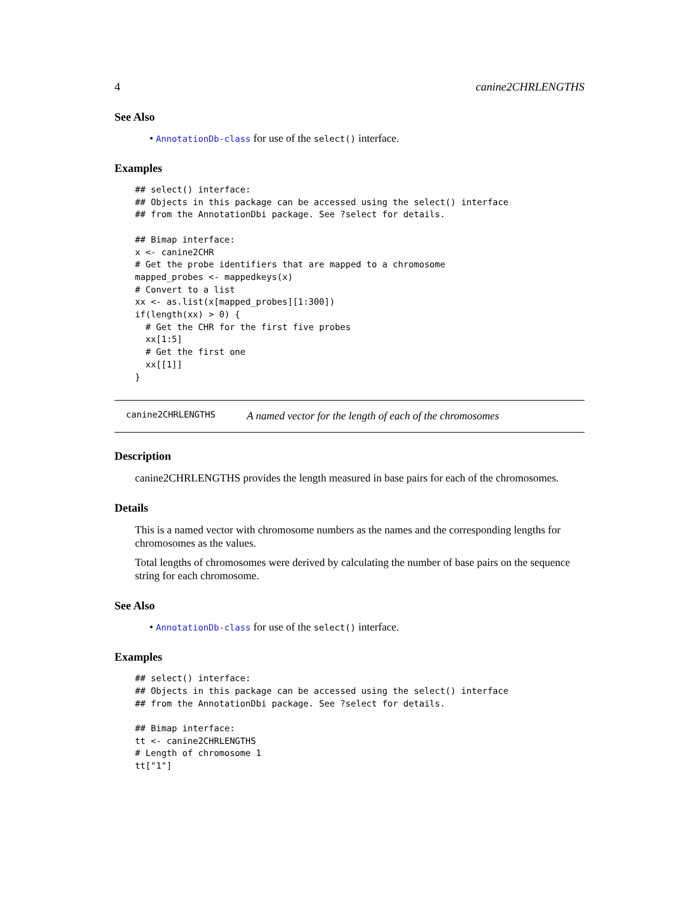4 canine2CHRLENGTHS
See Also
• AnnotationDb-class for use of the select() interface.
Examples
## select() interface:
## Objects in this package can be accessed using the select() interface
## from the AnnotationDbi package. See ?select for details.

## Bimap interface:
x <- canine2CHR
# Get the probe identifiers that are mapped to a chromosome
mapped_probes <- mappedkeys(x)
# Convert to a list
xx <- as.list(x[mapped_probes][1:300])
if(length(xx) > 0) {
  # Get the CHR for the first five probes
  xx[1:5]
  # Get the first one
  xx[[1]]
}
canine2CHRLENGTHS A named vector for the length of each of the chromosomes
Description
canine2CHRLENGTHS provides the length measured in base pairs for each of the chromosomes.
Details
This is a named vector with chromosome numbers as the names and the corresponding lengths for chromosomes as the values.
Total lengths of chromosomes were derived by calculating the number of base pairs on the sequence string for each chromosome.
See Also
• AnnotationDb-class for use of the select() interface.
Examples
## select() interface:
## Objects in this package can be accessed using the select() interface
## from the AnnotationDbi package. See ?select for details.

## Bimap interface:
tt <- canine2CHRLENGTHS
# Length of chromosome 1
tt["1"]